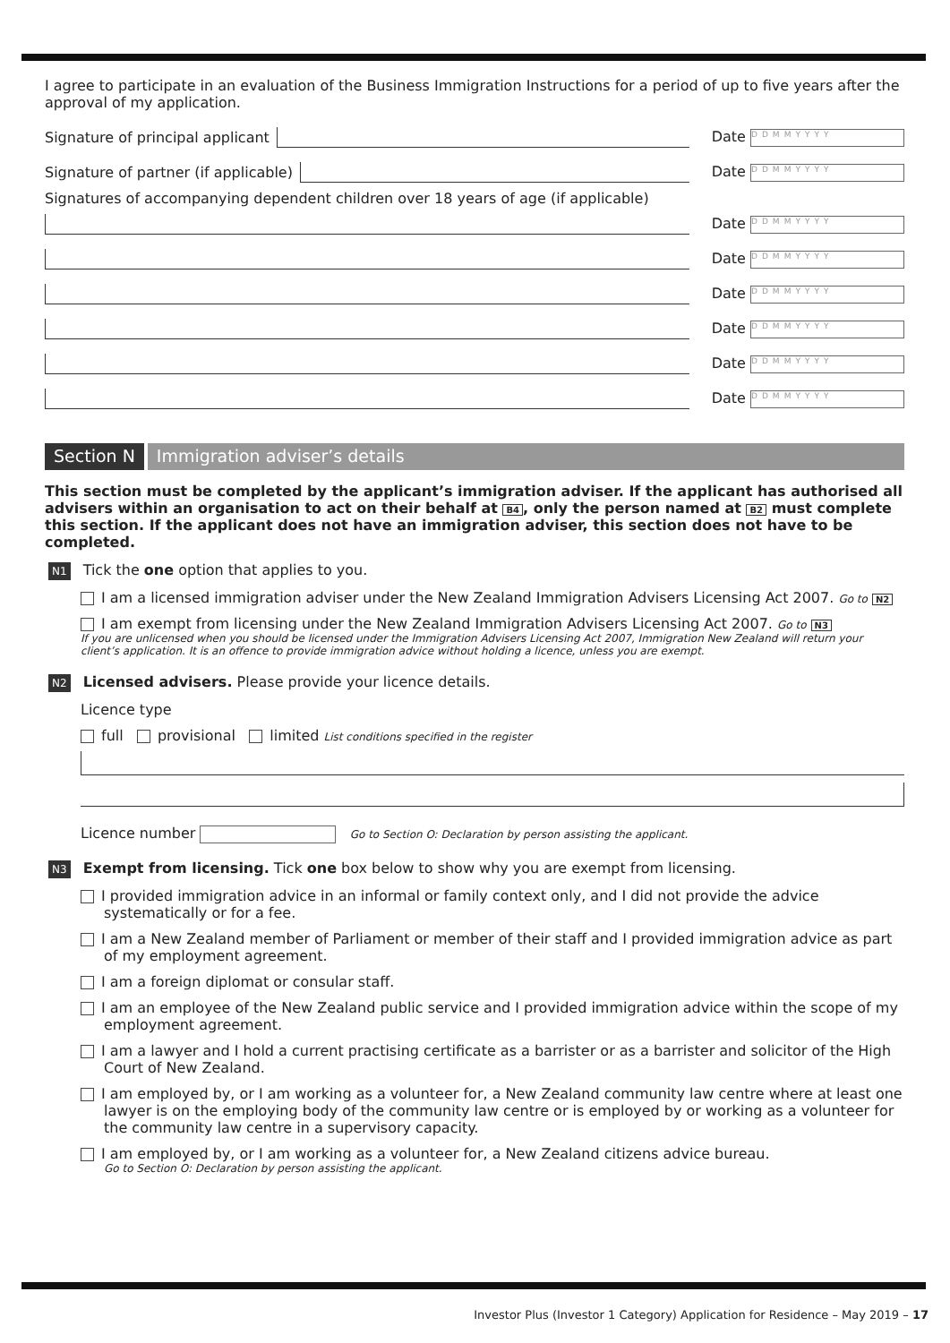I agree to participate in an evaluation of the Business Immigration Instructions for a period of up to five years after the approval of my application.
Signature of principal applicant
Date DDMMYYYY
Signature of partner (if applicable)
Date DDMMYYYY
Signatures of accompanying dependent children over 18 years of age (if applicable)
Date DDMMYYYY
Date DDMMYYYY
Date DDMMYYYY
Date DDMMYYYY
Date DDMMYYYY
Date DDMMYYYY
Section N Immigration adviser’s details
This section must be completed by the applicant’s immigration adviser. If the applicant has authorised all advisers within an organisation to act on their behalf at B4, only the person named at B2 must complete this section. If the applicant does not have an immigration adviser, this section does not have to be completed.
N1 Tick the one option that applies to you.
I am a licensed immigration adviser under the New Zealand Immigration Advisers Licensing Act 2007. Go to N2
I am exempt from licensing under the New Zealand Immigration Advisers Licensing Act 2007. Go to N3
If you are unlicensed when you should be licensed under the Immigration Advisers Licensing Act 2007, Immigration New Zealand will return your client’s application. It is an offence to provide immigration advice without holding a licence, unless you are exempt.
N2 Licensed advisers. Please provide your licence details.
Licence type
full provisional limited List conditions specified in the register
Licence number Go to Section O: Declaration by person assisting the applicant.
N3 Exempt from licensing. Tick one box below to show why you are exempt from licensing.
I provided immigration advice in an informal or family context only, and I did not provide the advice systematically or for a fee.
I am a New Zealand member of Parliament or member of their staff and I provided immigration advice as part of my employment agreement.
I am a foreign diplomat or consular staff.
I am an employee of the New Zealand public service and I provided immigration advice within the scope of my employment agreement.
I am a lawyer and I hold a current practising certificate as a barrister or as a barrister and solicitor of the High Court of New Zealand.
I am employed by, or I am working as a volunteer for, a New Zealand community law centre where at least one lawyer is on the employing body of the community law centre or is employed by or working as a volunteer for the community law centre in a supervisory capacity.
I am employed by, or I am working as a volunteer for, a New Zealand citizens advice bureau.
Go to Section O: Declaration by person assisting the applicant.
Investor Plus (Investor 1 Category) Application for Residence – May 2019 – 17